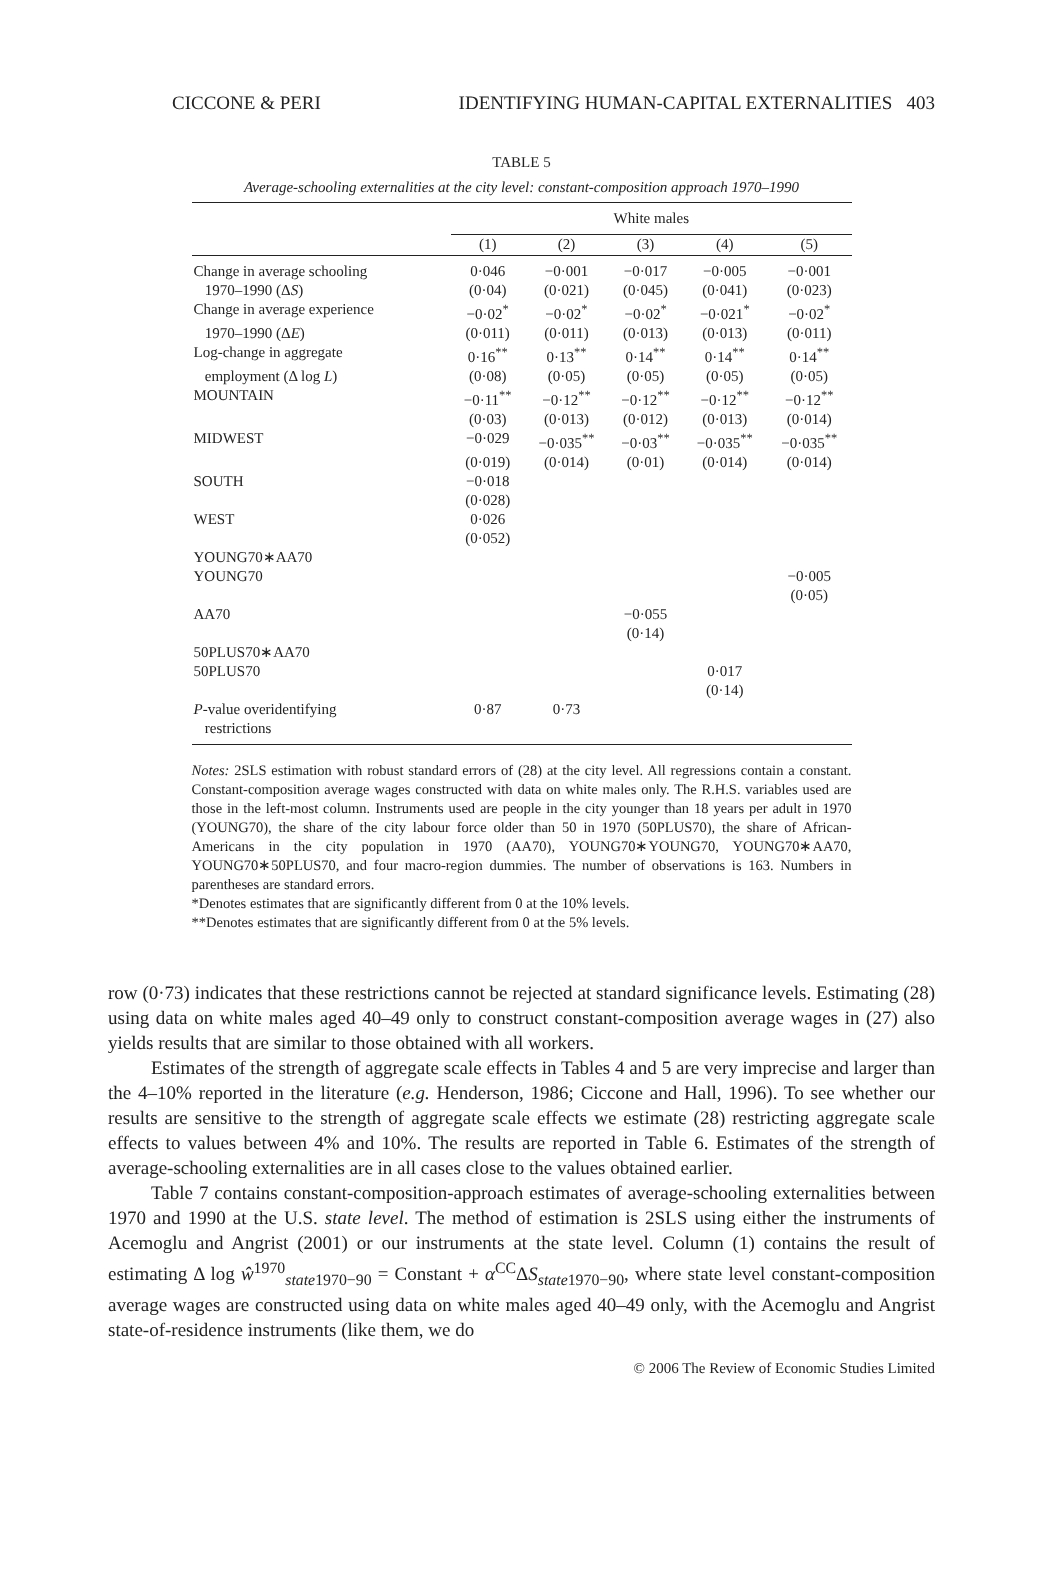CICCONE & PERI IDENTIFYING HUMAN-CAPITAL EXTERNALITIES 403
TABLE 5
Average-schooling externalities at the city level: constant-composition approach 1970–1990
| | White males | | | | |
| --- | --- | --- | --- | --- | --- |
| | (1) | (2) | (3) | (4) | (5) |
| Change in average schooling | 0·046 | −0·001 | −0·017 | −0·005 | −0·001 |
| 1970–1990 (Δ S ) | (0·04) | (0·021) | (0·045) | (0·041) | (0·023) |
| Change in average experience | −0·02<sup>*</sup> | −0·02<sup>*</sup> | −0·02<sup>*</sup> | −0·021<sup>*</sup> | −0·02<sup>*</sup> |
| 1970–1990 (Δ E ) | (0·011) | (0·011) | (0·013) | (0·013) | (0·011) |
| Log-change in aggregate | 0·16<sup>**</sup> | 0·13<sup>**</sup> | 0·14<sup>**</sup> | 0·14<sup>**</sup> | 0·14<sup>**</sup> |
| employment (Δ log L ) | (0·08) | (0·05) | (0·05) | (0·05) | (0·05) |
| MOUNTAIN | −0·11<sup>**</sup> | −0·12<sup>**</sup> | −0·12<sup>**</sup> | −0·12<sup>**</sup> | −0·12<sup>**</sup> |
| | (0·03) | (0·013) | (0·012) | (0·013) | (0·014) |
| MIDWEST | −0·029 | −0·035<sup>**</sup> | −0·03<sup>**</sup> | −0·035<sup>**</sup> | −0·035<sup>**</sup> |
| | (0·019) | (0·014) | (0·01) | (0·014) | (0·014) |
| SOUTH | −0·018 | | | | |
| | (0·028) | | | | |
| WEST | 0·026 | | | | |
| | (0·052) | | | | |
| YOUNG70∗AA70 | | | | | |
| YOUNG70 | | | | | −0·005 |
| | | | | | (0·05) |
| AA70 | | | −0·055 | | |
| | | | (0·14) | | |
| 50PLUS70∗AA70 | | | | | |
| 50PLUS70 | | | | 0·017 | |
| | | | | (0·14) | |
| P -value overidentifying | 0·87 | 0·73 | | | |
| restrictions | | | | | |
Notes: 2SLS estimation with robust standard errors of (28) at the city level. All regressions contain a constant. Constant-composition average wages constructed with data on white males only. The R.H.S. variables used are those in the left-most column. Instruments used are people in the city younger than 18 years per adult in 1970 (YOUNG70), the share of the city labour force older than 50 in 1970 (50PLUS70), the share of African-Americans in the city population in 1970 (AA70), YOUNG70∗YOUNG70, YOUNG70∗AA70, YOUNG70∗50PLUS70, and four macro-region dummies. The number of observations is 163. Numbers in parentheses are standard errors.
*Denotes estimates that are significantly different from 0 at the 10% levels.
**Denotes estimates that are significantly different from 0 at the 5% levels.
row (0·73) indicates that these restrictions cannot be rejected at standard significance levels. Estimating (28) using data on white males aged 40–49 only to construct constant-composition average wages in (27) also yields results that are similar to those obtained with all workers.
Estimates of the strength of aggregate scale effects in Tables 4 and 5 are very imprecise and larger than the 4–10% reported in the literature (e.g. Henderson, 1986; Ciccone and Hall, 1996). To see whether our results are sensitive to the strength of aggregate scale effects we estimate (28) restricting aggregate scale effects to values between 4% and 10%. The results are reported in Table 6. Estimates of the strength of average-schooling externalities are in all cases close to the values obtained earlier.
Table 7 contains constant-composition-approach estimates of average-schooling externalities between 1970 and 1990 at the U.S. state level. The method of estimation is 2SLS using either the instruments of Acemoglu and Angrist (2001) or our instruments at the state level. Column (1) contains the result of estimating Δ log ŵ<sup>1970</sup><sub>state1970−90</sub> = Constant + α<sup>CC</sup>ΔS<sub>state1970−90</sub>, where state level constant-composition average wages are constructed using data on white males aged 40–49 only, with the Acemoglu and Angrist state-of-residence instruments (like them, we do
© 2006 The Review of Economic Studies Limited